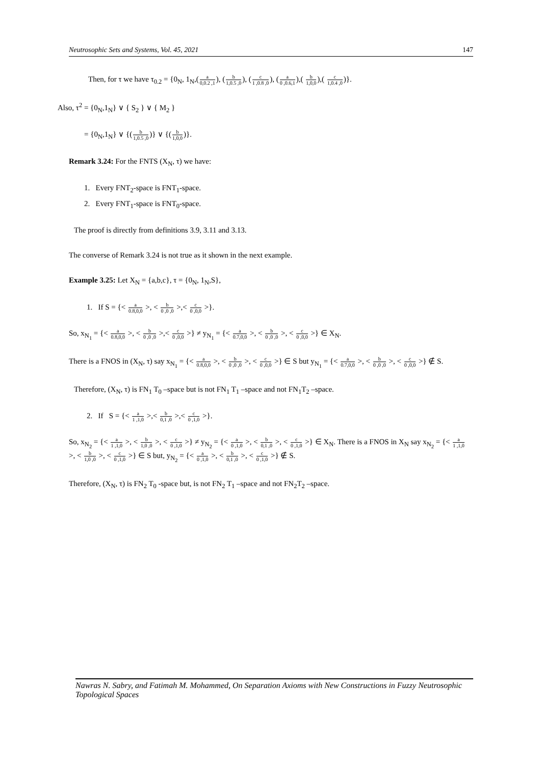Neutrosophic Sets and Systems, Vol. 45, 2021 147
Then, for τ we have τ<sub>0.2</sub> = {0<sub>N</sub>, 1<sub>N</sub>,(a 0,0.2 ,1), (b 1,0.5 ,0), (c 1 ,0.8 ,0), (a 0 ,0.6,1),( b 1,0,0),( c 1,0.4 ,0)}.
Also, τ<sup>2</sup> = {0<sub>N</sub>,1<sub>N</sub>} ∨ { S<sub>2</sub> } ∨ { M<sub>2</sub> }
= {0<sub>N</sub>,1<sub>N</sub>} ∨ {(b 1,0.5 ,0)} ∨ {(b 1,0,0)}.
Remark 3.24: For the FNTS (X<sub>N</sub>, τ) we have:
1. Every FNT<sub>2</sub>-space is FNT<sub>1</sub>-space.
2. Every FNT<sub>1</sub>-space is FNT<sub>0</sub>-space.
The proof is directly from definitions 3.9, 3.11 and 3.13.
The converse of Remark 3.24 is not true as it shown in the next example.
Example 3.25: Let X<sub>N</sub> = {a,b,c}, τ = {0<sub>N</sub>, 1<sub>N</sub>,S},
1. If S = {< a 0.8,0,0 >, < b 0 ,0 ,0 >,< c 0 ,0,0 >}.
So, x<sub>N<sub>1</sub></sub> = {< a 0.8,0,0 >, < b 0 ,0 ,0 >,< c 0 ,0,0 >} ≠ y<sub>N<sub>1</sub></sub> = {< a 0.7,0,0 >, < b 0 ,0 ,0 >, < c 0 ,0,0 >} ∈ X<sub>N</sub>.
There is a FNOS in (X<sub>N</sub>, τ) say x<sub>N<sub>1</sub></sub> = {< a 0.8,0,0 >, < b 0 ,0 ,0 >, < c 0 ,0,0 >} ∈ S but y<sub>N<sub>1</sub></sub> = {< a 0.7,0,0 >, < b 0 ,0 ,0 >, < c 0 ,0,0 >} ∉ S.
Therefore, (X<sub>N</sub>, τ) is FN<sub>1</sub> T<sub>0</sub> –space but is not FN<sub>1</sub> T<sub>1</sub> –space and not FN<sub>1</sub>T<sub>2</sub> –space.
2. If S = {< a 1 ,1,0 >,< b 0,1 ,0 >,< c 0 ,1,0 >}.
So, x<sub>N<sub>2</sub></sub> = {< a 1 ,1,0 >, < b 1,0 ,0 >, < c 0 ,1,0 >} ≠ y<sub>N<sub>2</sub></sub> = {< a 0 ,1,0 >, < b 0,1 ,0 >, < c 0 ,1,0 >} ∈ X<sub>N</sub>. There is a FNOS in X<sub>N</sub> say x<sub>N<sub>2</sub></sub> = {< a 1 ,1,0 >, < b 1,0 ,0 >, < c 0 ,1,0 >} ∈ S but, y<sub>N<sub>2</sub></sub> = {< a 0 ,1,0 >, < b 0,1 ,0 >, < c 0 ,1,0 >} ∉ S.
Therefore, (X<sub>N</sub>, τ) is FN<sub>2</sub> T<sub>0</sub> -space but, is not FN<sub>2</sub> T<sub>1</sub> –space and not FN<sub>2</sub>T<sub>2</sub> –space.
Nawras N. Sabry, and Fatimah M. Mohammed, On Separation Axioms with New Constructions in Fuzzy Neutrosophic Topological Spaces